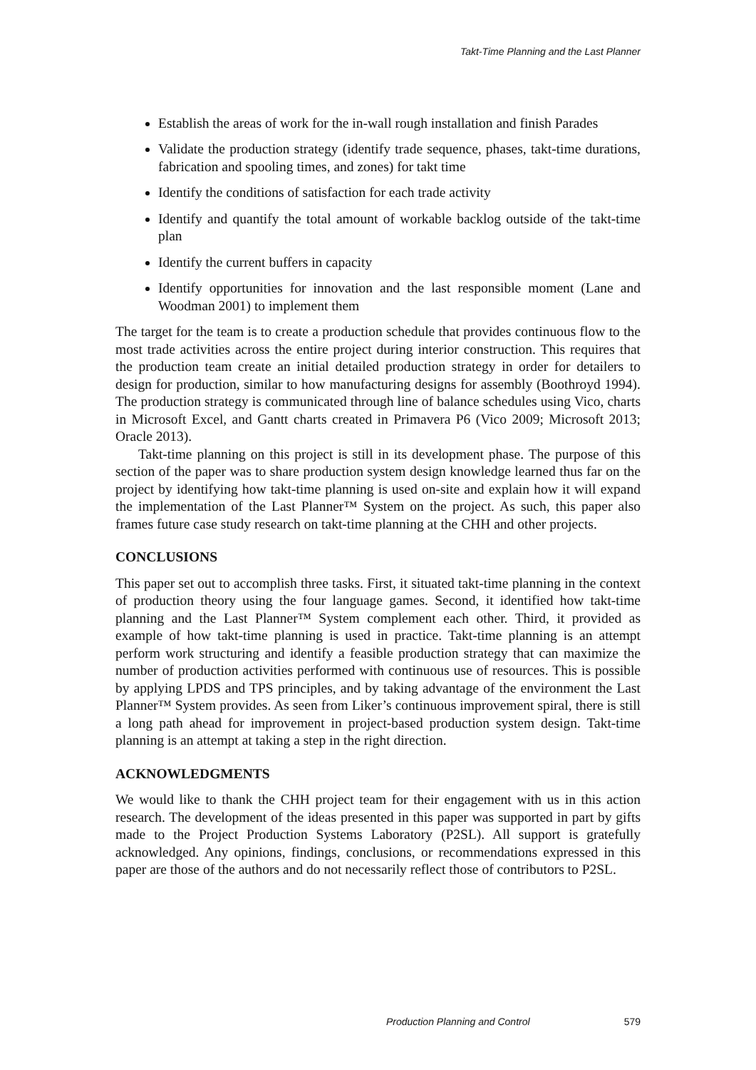Takt-Time Planning and the Last Planner
Establish the areas of work for the in-wall rough installation and finish Parades
Validate the production strategy (identify trade sequence, phases, takt-time durations, fabrication and spooling times, and zones) for takt time
Identify the conditions of satisfaction for each trade activity
Identify and quantify the total amount of workable backlog outside of the takt-time plan
Identify the current buffers in capacity
Identify opportunities for innovation and the last responsible moment (Lane and Woodman 2001) to implement them
The target for the team is to create a production schedule that provides continuous flow to the most trade activities across the entire project during interior construction. This requires that the production team create an initial detailed production strategy in order for detailers to design for production, similar to how manufacturing designs for assembly (Boothroyd 1994). The production strategy is communicated through line of balance schedules using Vico, charts in Microsoft Excel, and Gantt charts created in Primavera P6 (Vico 2009; Microsoft 2013; Oracle 2013).
Takt-time planning on this project is still in its development phase. The purpose of this section of the paper was to share production system design knowledge learned thus far on the project by identifying how takt-time planning is used on-site and explain how it will expand the implementation of the Last Planner™ System on the project. As such, this paper also frames future case study research on takt-time planning at the CHH and other projects.
CONCLUSIONS
This paper set out to accomplish three tasks. First, it situated takt-time planning in the context of production theory using the four language games. Second, it identified how takt-time planning and the Last Planner™ System complement each other. Third, it provided as example of how takt-time planning is used in practice. Takt-time planning is an attempt perform work structuring and identify a feasible production strategy that can maximize the number of production activities performed with continuous use of resources. This is possible by applying LPDS and TPS principles, and by taking advantage of the environment the Last Planner™ System provides. As seen from Liker’s continuous improvement spiral, there is still a long path ahead for improvement in project-based production system design. Takt-time planning is an attempt at taking a step in the right direction.
ACKNOWLEDGMENTS
We would like to thank the CHH project team for their engagement with us in this action research. The development of the ideas presented in this paper was supported in part by gifts made to the Project Production Systems Laboratory (P2SL). All support is gratefully acknowledged. Any opinions, findings, conclusions, or recommendations expressed in this paper are those of the authors and do not necessarily reflect those of contributors to P2SL.
Production Planning and Control 579